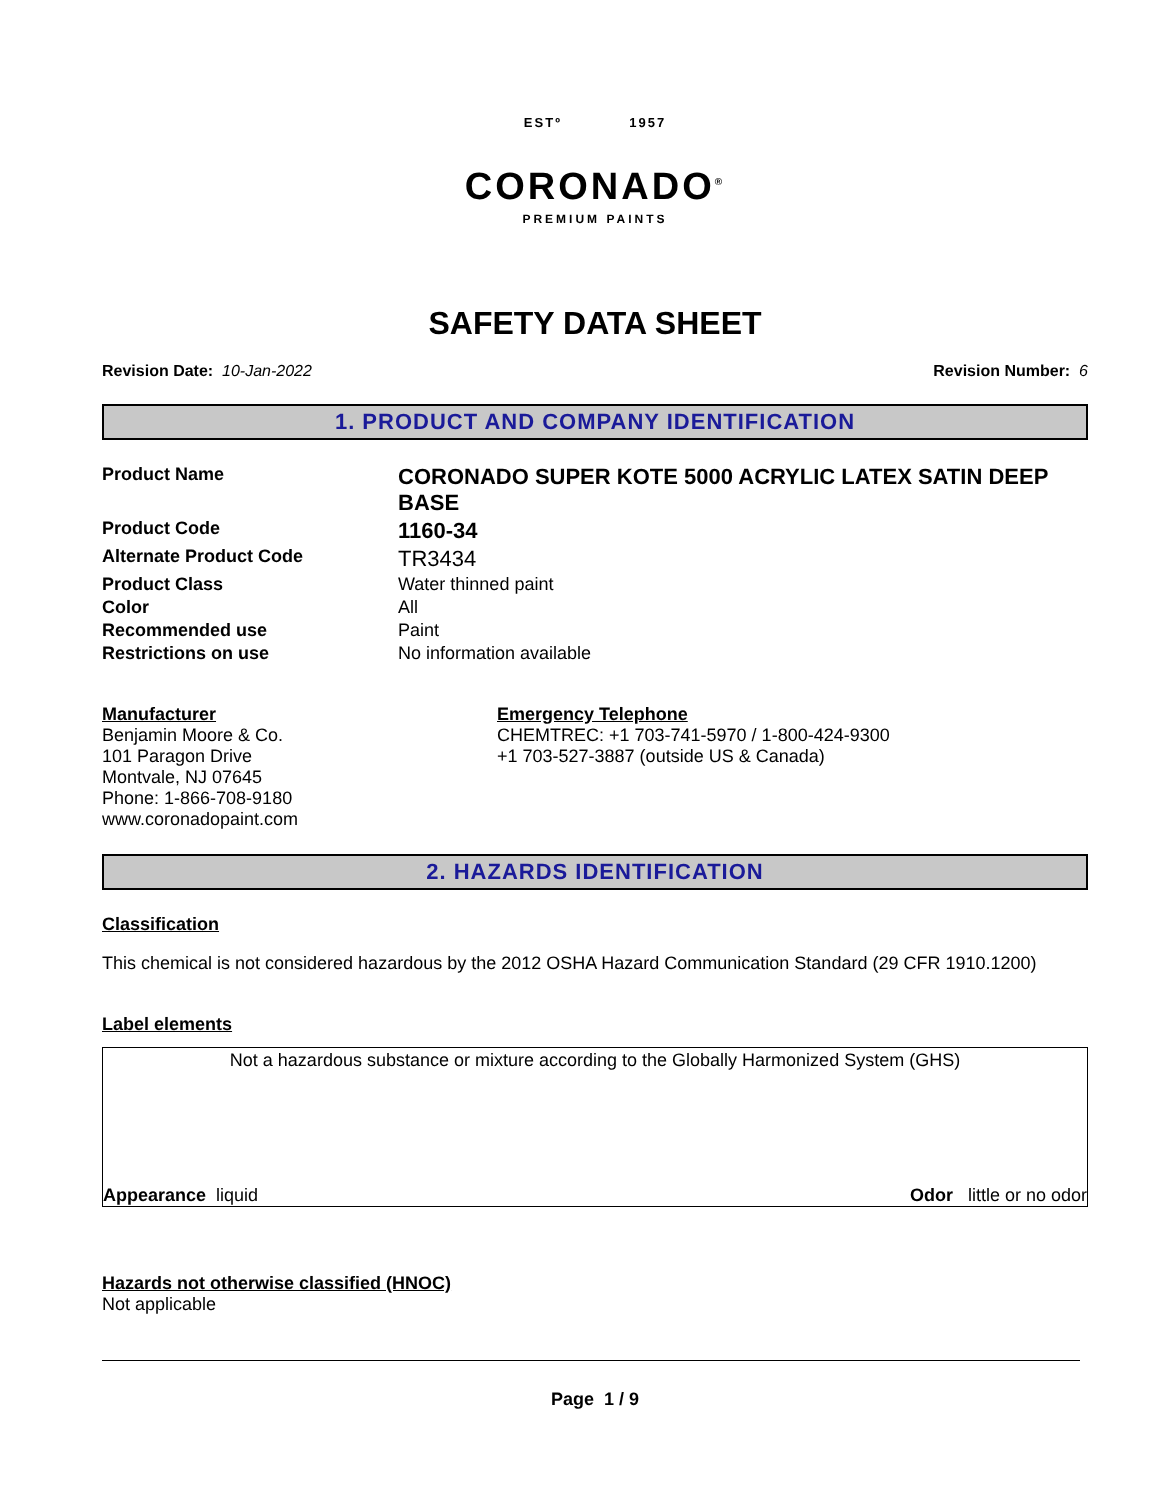ESTº 1957
CORONADO<sup>®</sup>
PREMIUM PAINTS
SAFETY DATA SHEET
Revision Date: 10-Jan-2022 Revision Number: 6
1. PRODUCT AND COMPANY IDENTIFICATION
Product Name CORONADO SUPER KOTE 5000 ACRYLIC LATEX SATIN DEEP BASE Product Code 1160-34 Alternate Product Code TR3434 Product Class Water thinned paint Color All Recommended use Paint Restrictions on use No information available
Manufacturer
Benjamin Moore & Co.
101 Paragon Drive
Montvale, NJ 07645
Phone: 1-866-708-9180
www.coronadopaint.com
Emergency Telephone
CHEMTREC: +1 703-741-5970 / 1-800-424-9300
+1 703-527-3887 (outside US & Canada)
2. HAZARDS IDENTIFICATION
Classification
This chemical is not considered hazardous by the 2012 OSHA Hazard Communication Standard (29 CFR 1910.1200)
Label elements
Not a hazardous substance or mixture according to the Globally Harmonized System (GHS)
Appearance liquid Odor little or no odor
Hazards not otherwise classified (HNOC)
Not applicable
Page 1 / 9